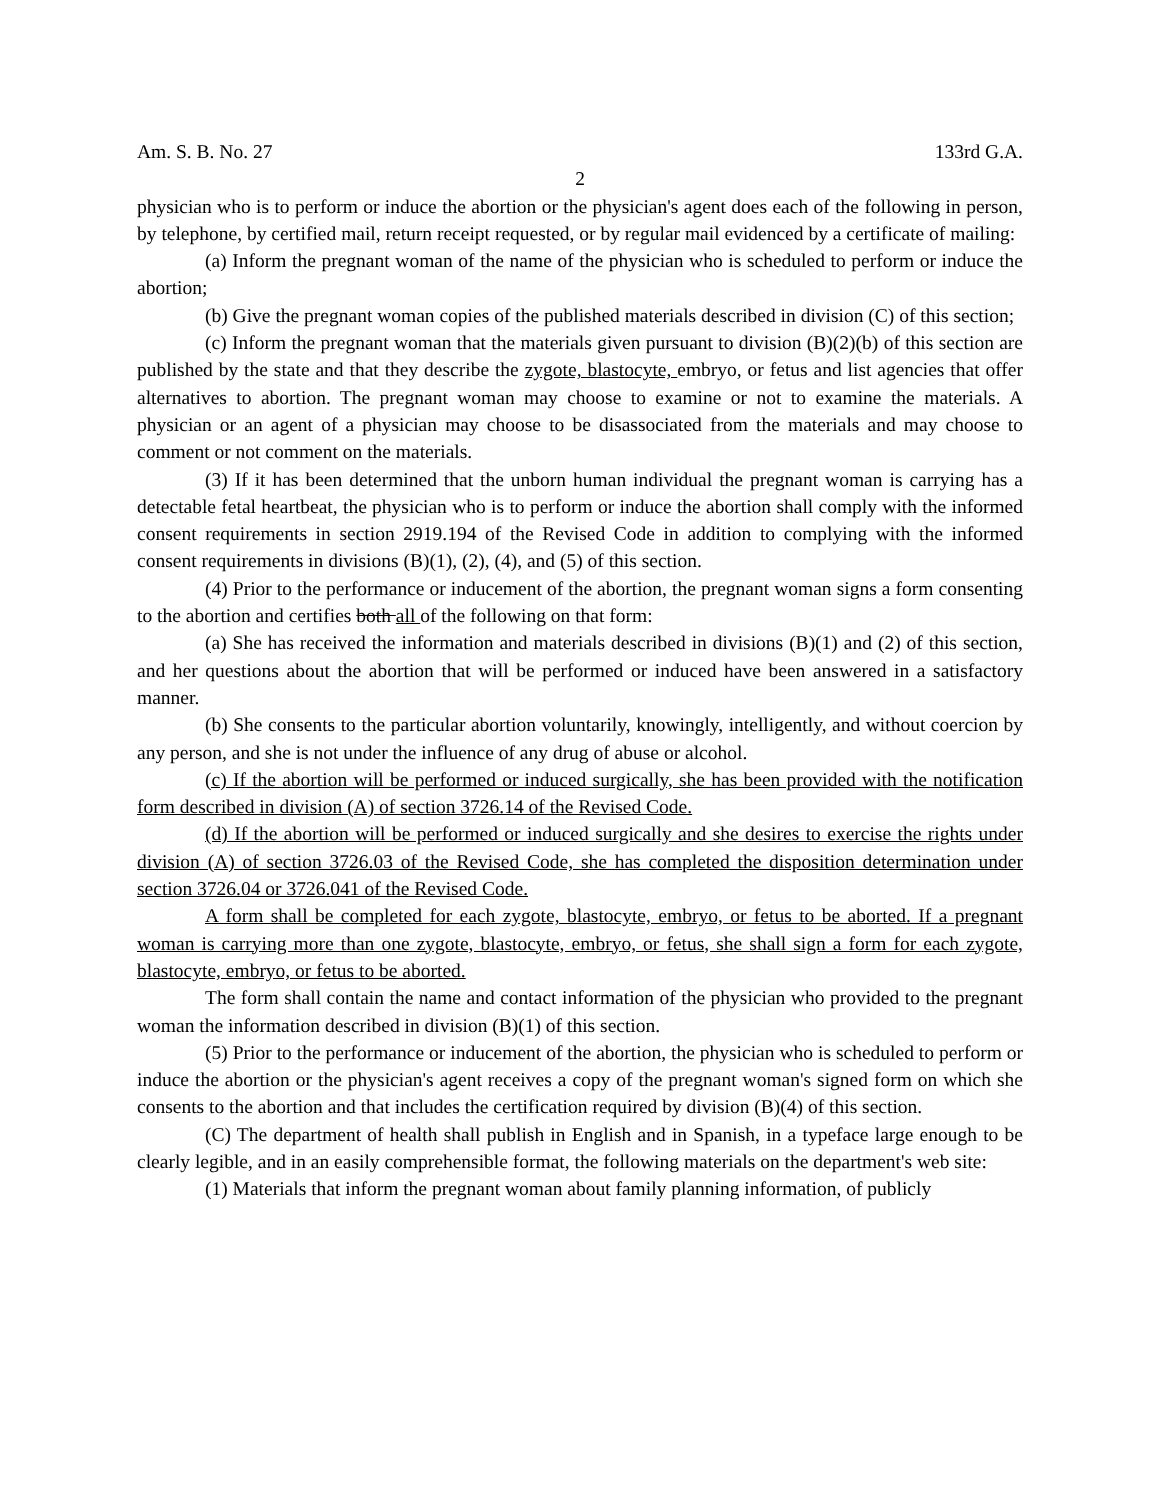Am. S. B. No. 27 133rd G.A.
2
physician who is to perform or induce the abortion or the physician's agent does each of the following in person, by telephone, by certified mail, return receipt requested, or by regular mail evidenced by a certificate of mailing:
(a) Inform the pregnant woman of the name of the physician who is scheduled to perform or induce the abortion;
(b) Give the pregnant woman copies of the published materials described in division (C) of this section;
(c) Inform the pregnant woman that the materials given pursuant to division (B)(2)(b) of this section are published by the state and that they describe the zygote, blastocyte, embryo, or fetus and list agencies that offer alternatives to abortion. The pregnant woman may choose to examine or not to examine the materials. A physician or an agent of a physician may choose to be disassociated from the materials and may choose to comment or not comment on the materials.
(3) If it has been determined that the unborn human individual the pregnant woman is carrying has a detectable fetal heartbeat, the physician who is to perform or induce the abortion shall comply with the informed consent requirements in section 2919.194 of the Revised Code in addition to complying with the informed consent requirements in divisions (B)(1), (2), (4), and (5) of this section.
(4) Prior to the performance or inducement of the abortion, the pregnant woman signs a form consenting to the abortion and certifies both all of the following on that form:
(a) She has received the information and materials described in divisions (B)(1) and (2) of this section, and her questions about the abortion that will be performed or induced have been answered in a satisfactory manner.
(b) She consents to the particular abortion voluntarily, knowingly, intelligently, and without coercion by any person, and she is not under the influence of any drug of abuse or alcohol.
(c) If the abortion will be performed or induced surgically, she has been provided with the notification form described in division (A) of section 3726.14 of the Revised Code.
(d) If the abortion will be performed or induced surgically and she desires to exercise the rights under division (A) of section 3726.03 of the Revised Code, she has completed the disposition determination under section 3726.04 or 3726.041 of the Revised Code.
A form shall be completed for each zygote, blastocyte, embryo, or fetus to be aborted. If a pregnant woman is carrying more than one zygote, blastocyte, embryo, or fetus, she shall sign a form for each zygote, blastocyte, embryo, or fetus to be aborted.
The form shall contain the name and contact information of the physician who provided to the pregnant woman the information described in division (B)(1) of this section.
(5) Prior to the performance or inducement of the abortion, the physician who is scheduled to perform or induce the abortion or the physician's agent receives a copy of the pregnant woman's signed form on which she consents to the abortion and that includes the certification required by division (B)(4) of this section.
(C) The department of health shall publish in English and in Spanish, in a typeface large enough to be clearly legible, and in an easily comprehensible format, the following materials on the department's web site:
(1) Materials that inform the pregnant woman about family planning information, of publicly